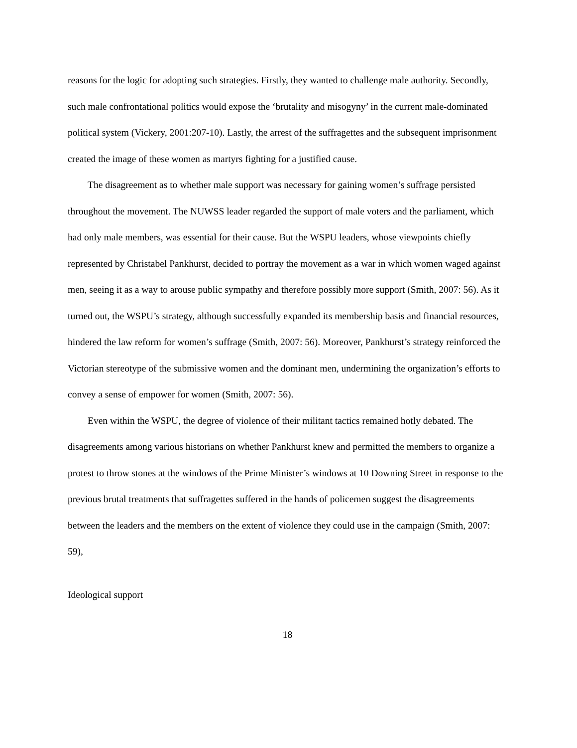reasons for the logic for adopting such strategies. Firstly, they wanted to challenge male authority. Secondly, such male confrontational politics would expose the ‘brutality and misogyny’ in the current male-dominated political system (Vickery, 2001:207-10). Lastly, the arrest of the suffragettes and the subsequent imprisonment created the image of these women as martyrs fighting for a justified cause.
The disagreement as to whether male support was necessary for gaining women’s suffrage persisted throughout the movement. The NUWSS leader regarded the support of male voters and the parliament, which had only male members, was essential for their cause. But the WSPU leaders, whose viewpoints chiefly represented by Christabel Pankhurst, decided to portray the movement as a war in which women waged against men, seeing it as a way to arouse public sympathy and therefore possibly more support (Smith, 2007: 56). As it turned out, the WSPU’s strategy, although successfully expanded its membership basis and financial resources, hindered the law reform for women’s suffrage (Smith, 2007: 56). Moreover, Pankhurst’s strategy reinforced the Victorian stereotype of the submissive women and the dominant men, undermining the organization’s efforts to convey a sense of empower for women (Smith, 2007: 56).
Even within the WSPU, the degree of violence of their militant tactics remained hotly debated. The disagreements among various historians on whether Pankhurst knew and permitted the members to organize a protest to throw stones at the windows of the Prime Minister’s windows at 10 Downing Street in response to the previous brutal treatments that suffragettes suffered in the hands of policemen suggest the disagreements between the leaders and the members on the extent of violence they could use in the campaign (Smith, 2007: 59),
Ideological support
18